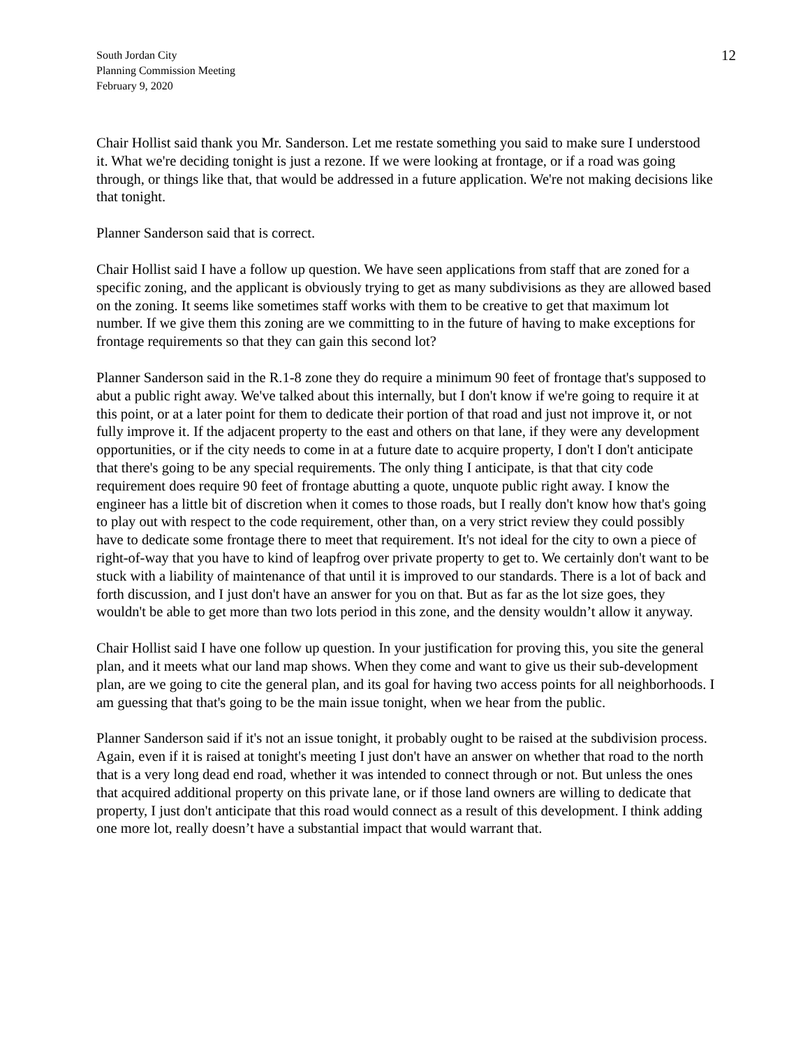South Jordan City
Planning Commission Meeting
February 9, 2020
12
Chair Hollist said thank you Mr. Sanderson. Let me restate something you said to make sure I understood it. What we're deciding tonight is just a rezone. If we were looking at frontage, or if a road was going through, or things like that, that would be addressed in a future application. We're not making decisions like that tonight.
Planner Sanderson said that is correct.
Chair Hollist said I have a follow up question. We have seen applications from staff that are zoned for a specific zoning, and the applicant is obviously trying to get as many subdivisions as they are allowed based on the zoning. It seems like sometimes staff works with them to be creative to get that maximum lot number. If we give them this zoning are we committing to in the future of having to make exceptions for frontage requirements so that they can gain this second lot?
Planner Sanderson said in the R.1-8 zone they do require a minimum 90 feet of frontage that's supposed to abut a public right away. We've talked about this internally, but I don't know if we're going to require it at this point, or at a later point for them to dedicate their portion of that road and just not improve it, or not fully improve it. If the adjacent property to the east and others on that lane, if they were any development opportunities, or if the city needs to come in at a future date to acquire property, I don't I don't anticipate that there's going to be any special requirements. The only thing I anticipate, is that that city code requirement does require 90 feet of frontage abutting a quote, unquote public right away. I know the engineer has a little bit of discretion when it comes to those roads, but I really don't know how that's going to play out with respect to the code requirement, other than, on a very strict review they could possibly have to dedicate some frontage there to meet that requirement. It's not ideal for the city to own a piece of right-of-way that you have to kind of leapfrog over private property to get to. We certainly don't want to be stuck with a liability of maintenance of that until it is improved to our standards. There is a lot of back and forth discussion, and I just don't have an answer for you on that. But as far as the lot size goes, they wouldn't be able to get more than two lots period in this zone, and the density wouldn’t allow it anyway.
Chair Hollist said I have one follow up question. In your justification for proving this, you site the general plan, and it meets what our land map shows. When they come and want to give us their sub-development plan, are we going to cite the general plan, and its goal for having two access points for all neighborhoods. I am guessing that that's going to be the main issue tonight, when we hear from the public.
Planner Sanderson said if it's not an issue tonight, it probably ought to be raised at the subdivision process. Again, even if it is raised at tonight's meeting I just don't have an answer on whether that road to the north that is a very long dead end road, whether it was intended to connect through or not. But unless the ones that acquired additional property on this private lane, or if those land owners are willing to dedicate that property, I just don't anticipate that this road would connect as a result of this development. I think adding one more lot, really doesn’t have a substantial impact that would warrant that.